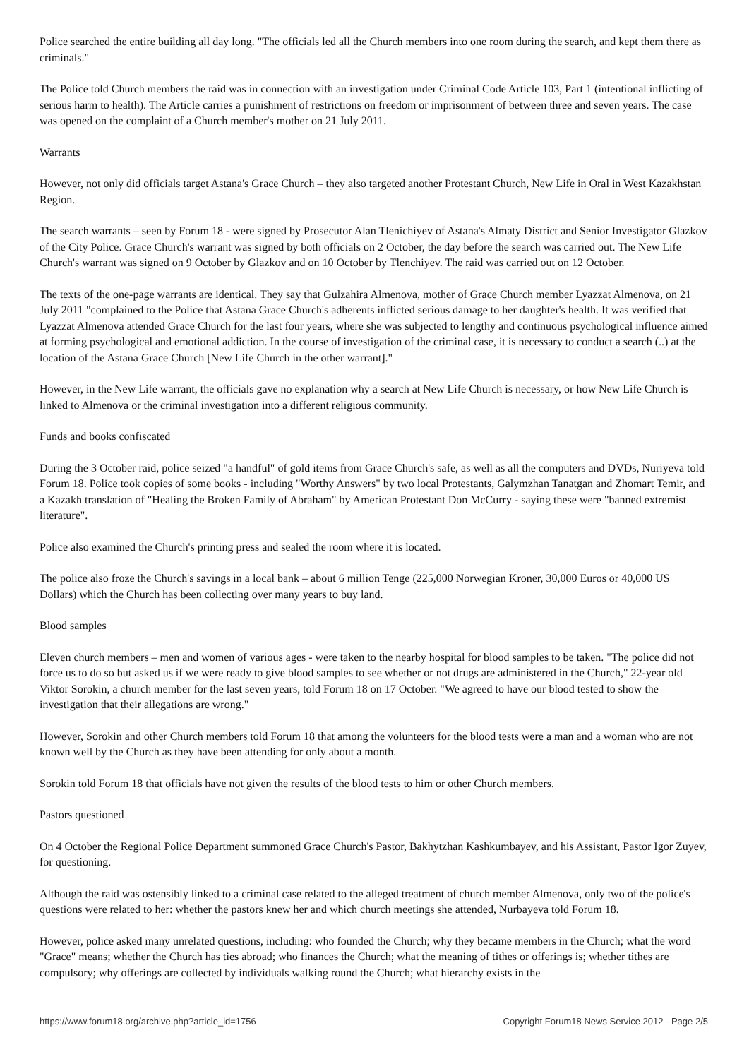Police searched the entire building all day long. "The officials led all the Church members into one room during the search, and kept them there as criminals."
The Police told Church members the raid was in connection with an investigation under Criminal Code Article 103, Part 1 (intentional inflicting of serious harm to health). The Article carries a punishment of restrictions on freedom or imprisonment of between three and seven years. The case was opened on the complaint of a Church member's mother on 21 July 2011.
Warrants
However, not only did officials target Astana's Grace Church – they also targeted another Protestant Church, New Life in Oral in West Kazakhstan Region.
The search warrants – seen by Forum 18 - were signed by Prosecutor Alan Tlenichiyev of Astana's Almaty District and Senior Investigator Glazkov of the City Police. Grace Church's warrant was signed by both officials on 2 October, the day before the search was carried out. The New Life Church's warrant was signed on 9 October by Glazkov and on 10 October by Tlenchiyev. The raid was carried out on 12 October.
The texts of the one-page warrants are identical. They say that Gulzahira Almenova, mother of Grace Church member Lyazzat Almenova, on 21 July 2011 "complained to the Police that Astana Grace Church's adherents inflicted serious damage to her daughter's health. It was verified that Lyazzat Almenova attended Grace Church for the last four years, where she was subjected to lengthy and continuous psychological influence aimed at forming psychological and emotional addiction. In the course of investigation of the criminal case, it is necessary to conduct a search (..) at the location of the Astana Grace Church [New Life Church in the other warrant]."
However, in the New Life warrant, the officials gave no explanation why a search at New Life Church is necessary, or how New Life Church is linked to Almenova or the criminal investigation into a different religious community.
Funds and books confiscated
During the 3 October raid, police seized "a handful" of gold items from Grace Church's safe, as well as all the computers and DVDs, Nuriyeva told Forum 18. Police took copies of some books - including "Worthy Answers" by two local Protestants, Galymzhan Tanatgan and Zhomart Temir, and a Kazakh translation of "Healing the Broken Family of Abraham" by American Protestant Don McCurry - saying these were "banned extremist literature".
Police also examined the Church's printing press and sealed the room where it is located.
The police also froze the Church's savings in a local bank – about 6 million Tenge (225,000 Norwegian Kroner, 30,000 Euros or 40,000 US Dollars) which the Church has been collecting over many years to buy land.
Blood samples
Eleven church members – men and women of various ages - were taken to the nearby hospital for blood samples to be taken. "The police did not force us to do so but asked us if we were ready to give blood samples to see whether or not drugs are administered in the Church," 22-year old Viktor Sorokin, a church member for the last seven years, told Forum 18 on 17 October. "We agreed to have our blood tested to show the investigation that their allegations are wrong."
However, Sorokin and other Church members told Forum 18 that among the volunteers for the blood tests were a man and a woman who are not known well by the Church as they have been attending for only about a month.
Sorokin told Forum 18 that officials have not given the results of the blood tests to him or other Church members.
Pastors questioned
On 4 October the Regional Police Department summoned Grace Church's Pastor, Bakhytzhan Kashkumbayev, and his Assistant, Pastor Igor Zuyev, for questioning.
Although the raid was ostensibly linked to a criminal case related to the alleged treatment of church member Almenova, only two of the police's questions were related to her: whether the pastors knew her and which church meetings she attended, Nurbayeva told Forum 18.
However, police asked many unrelated questions, including: who founded the Church; why they became members in the Church; what the word "Grace" means; whether the Church has ties abroad; who finances the Church; what the meaning of tithes or offerings is; whether tithes are compulsory; why offerings are collected by individuals walking round the Church; what hierarchy exists in the
https://www.forum18.org/archive.php?article_id=1756 Copyright Forum18 News Service 2012 - Page 2/5